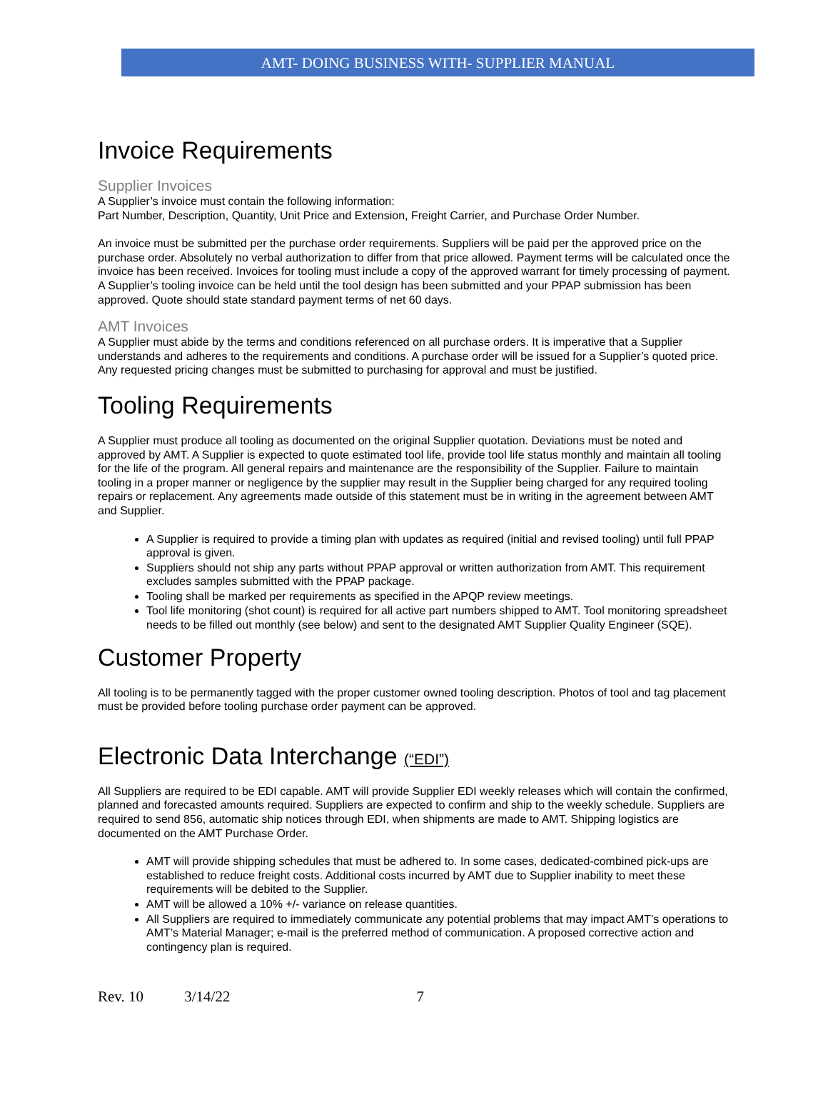AMT- DOING BUSINESS WITH- SUPPLIER MANUAL
Invoice Requirements
Supplier Invoices
A Supplier’s invoice must contain the following information:
Part Number, Description, Quantity, Unit Price and Extension, Freight Carrier, and Purchase Order Number.
An invoice must be submitted per the purchase order requirements. Suppliers will be paid per the approved price on the purchase order. Absolutely no verbal authorization to differ from that price allowed. Payment terms will be calculated once the invoice has been received. Invoices for tooling must include a copy of the approved warrant for timely processing of payment. A Supplier’s tooling invoice can be held until the tool design has been submitted and your PPAP submission has been approved. Quote should state standard payment terms of net 60 days.
AMT Invoices
A Supplier must abide by the terms and conditions referenced on all purchase orders. It is imperative that a Supplier understands and adheres to the requirements and conditions. A purchase order will be issued for a Supplier’s quoted price. Any requested pricing changes must be submitted to purchasing for approval and must be justified.
Tooling Requirements
A Supplier must produce all tooling as documented on the original Supplier quotation. Deviations must be noted and approved by AMT. A Supplier is expected to quote estimated tool life, provide tool life status monthly and maintain all tooling for the life of the program. All general repairs and maintenance are the responsibility of the Supplier. Failure to maintain tooling in a proper manner or negligence by the supplier may result in the Supplier being charged for any required tooling repairs or replacement. Any agreements made outside of this statement must be in writing in the agreement between AMT and Supplier.
A Supplier is required to provide a timing plan with updates as required (initial and revised tooling) until full PPAP approval is given.
Suppliers should not ship any parts without PPAP approval or written authorization from AMT. This requirement excludes samples submitted with the PPAP package.
Tooling shall be marked per requirements as specified in the APQP review meetings.
Tool life monitoring (shot count) is required for all active part numbers shipped to AMT. Tool monitoring spreadsheet needs to be filled out monthly (see below) and sent to the designated AMT Supplier Quality Engineer (SQE).
Customer Property
All tooling is to be permanently tagged with the proper customer owned tooling description. Photos of tool and tag placement must be provided before tooling purchase order payment can be approved.
Electronic Data Interchange (“EDI”)
All Suppliers are required to be EDI capable. AMT will provide Supplier EDI weekly releases which will contain the confirmed, planned and forecasted amounts required. Suppliers are expected to confirm and ship to the weekly schedule. Suppliers are required to send 856, automatic ship notices through EDI, when shipments are made to AMT. Shipping logistics are documented on the AMT Purchase Order.
AMT will provide shipping schedules that must be adhered to. In some cases, dedicated-combined pick-ups are established to reduce freight costs. Additional costs incurred by AMT due to Supplier inability to meet these requirements will be debited to the Supplier.
AMT will be allowed a 10% +/- variance on release quantities.
All Suppliers are required to immediately communicate any potential problems that may impact AMT’s operations to AMT’s Material Manager; e-mail is the preferred method of communication. A proposed corrective action and contingency plan is required.
Rev. 10 3/14/22 7